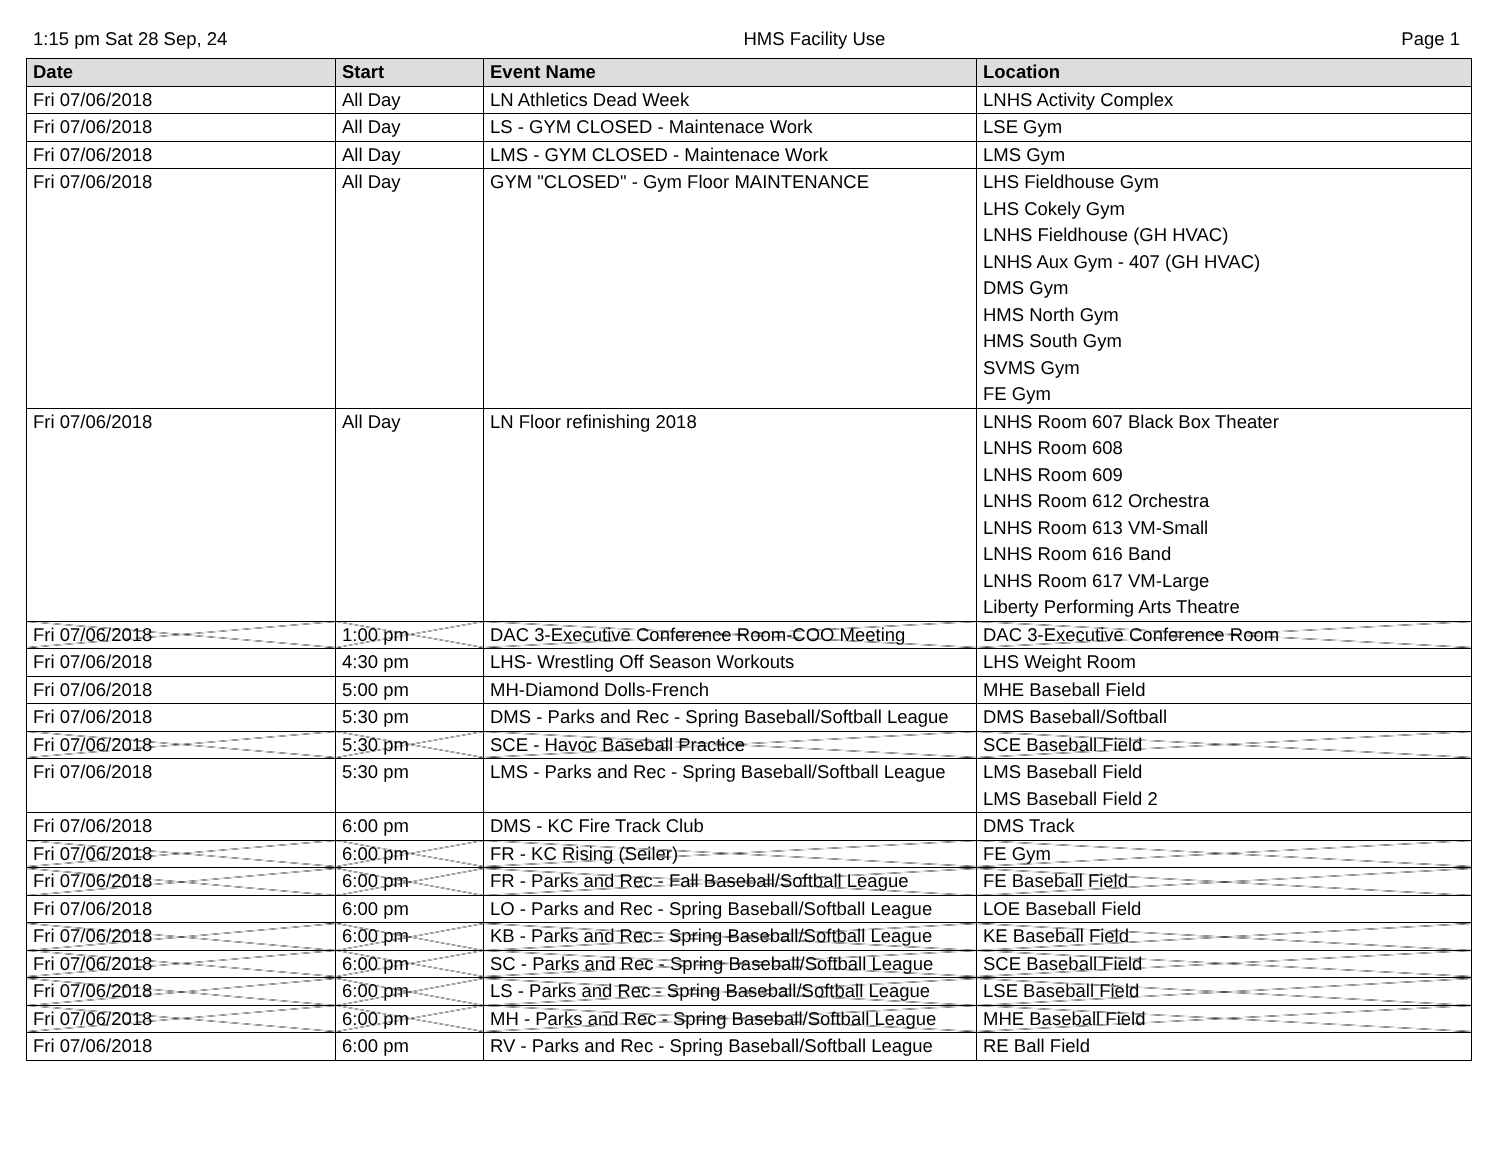1:15 pm Sat 28 Sep, 24 HMS Facility Use Page 1
| Date | Start | Event Name | Location |
| --- | --- | --- | --- |
| Fri 07/06/2018 | All Day | LN Athletics Dead Week | LNHS Activity Complex |
| Fri 07/06/2018 | All Day | LS - GYM CLOSED - Maintenace Work | LSE Gym |
| Fri 07/06/2018 | All Day | LMS - GYM CLOSED - Maintenace Work | LMS Gym |
| Fri 07/06/2018 | All Day | GYM "CLOSED" - Gym Floor MAINTENANCE | LHS Fieldhouse Gym LHS Cokely Gym LNHS Fieldhouse (GH HVAC) LNHS Aux Gym - 407 (GH HVAC) DMS Gym HMS North Gym HMS South Gym SVMS Gym FE Gym |
| Fri 07/06/2018 | All Day | LN Floor refinishing 2018 | LNHS Room 607 Black Box Theater LNHS Room 608 LNHS Room 609 LNHS Room 612 Orchestra LNHS Room 613 VM-Small LNHS Room 616 Band LNHS Room 617 VM-Large Liberty Performing Arts Theatre |
| Fri 07/06/2018 | 1:00 pm | DAC 3-Executive Conference Room-COO Meeting | DAC 3-Executive Conference Room |
| Fri 07/06/2018 | 4:30 pm | LHS- Wrestling Off Season Workouts | LHS Weight Room |
| Fri 07/06/2018 | 5:00 pm | MH-Diamond Dolls-French | MHE Baseball Field |
| Fri 07/06/2018 | 5:30 pm | DMS - Parks and Rec - Spring Baseball/Softball League | DMS Baseball/Softball |
| Fri 07/06/2018 | 5:30 pm | SCE - Havoc Baseball Practice | SCE Baseball Field |
| Fri 07/06/2018 | 5:30 pm | LMS - Parks and Rec - Spring Baseball/Softball League | LMS Baseball Field LMS Baseball Field 2 |
| Fri 07/06/2018 | 6:00 pm | DMS - KC Fire Track Club | DMS Track |
| Fri 07/06/2018 | 6:00 pm | FR - KC Rising (Seiler) | FE Gym |
| Fri 07/06/2018 | 6:00 pm | FR - Parks and Rec - Fall Baseball/Softball League | FE Baseball Field |
| Fri 07/06/2018 | 6:00 pm | LO - Parks and Rec - Spring Baseball/Softball League | LOE Baseball Field |
| Fri 07/06/2018 | 6:00 pm | KB - Parks and Rec - Spring Baseball/Softball League | KE Baseball Field |
| Fri 07/06/2018 | 6:00 pm | SC - Parks and Rec - Spring Baseball/Softball League | SCE Baseball Field |
| Fri 07/06/2018 | 6:00 pm | LS - Parks and Rec - Spring Baseball/Softball League | LSE Baseball Field |
| Fri 07/06/2018 | 6:00 pm | MH - Parks and Rec - Spring Baseball/Softball League | MHE Baseball Field |
| Fri 07/06/2018 | 6:00 pm | RV - Parks and Rec - Spring Baseball/Softball League | RE Ball Field |